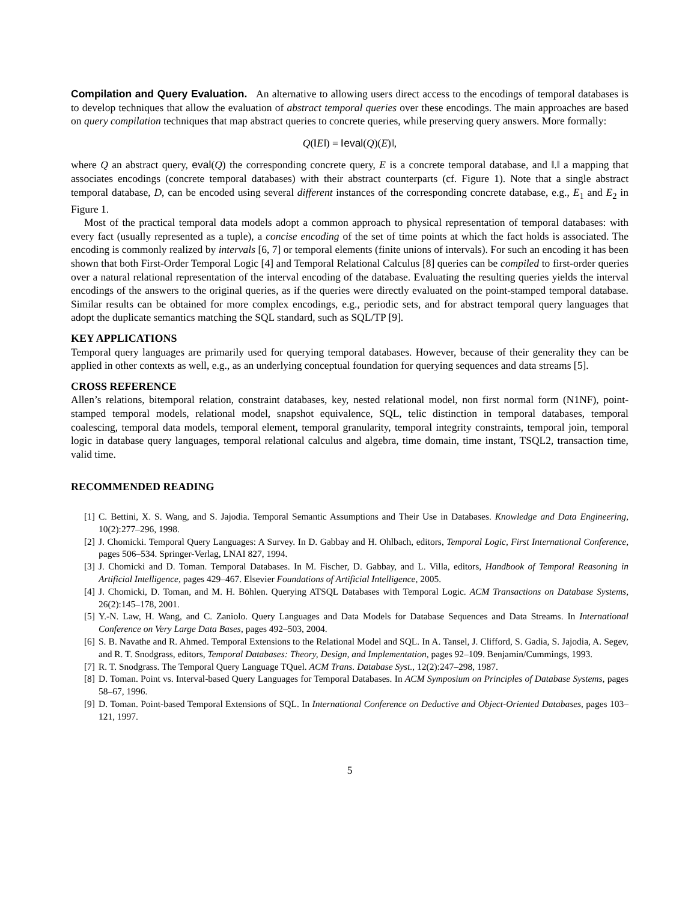Compilation and Query Evaluation. An alternative to allowing users direct access to the encodings of temporal databases is to develop techniques that allow the evaluation of abstract temporal queries over these encodings. The main approaches are based on query compilation techniques that map abstract queries to concrete queries, while preserving query answers. More formally:
Q(‖E‖) = ‖eval(Q)(E)‖,
where Q an abstract query, eval(Q) the corresponding concrete query, E is a concrete temporal database, and ‖.‖ a mapping that associates encodings (concrete temporal databases) with their abstract counterparts (cf. Figure 1). Note that a single abstract temporal database, D, can be encoded using several different instances of the corresponding concrete database, e.g., E<sub>1</sub> and E<sub>2</sub> in Figure 1.
Most of the practical temporal data models adopt a common approach to physical representation of temporal databases: with every fact (usually represented as a tuple), a concise encoding of the set of time points at which the fact holds is associated. The encoding is commonly realized by intervals [6, 7] or temporal elements (finite unions of intervals). For such an encoding it has been shown that both First-Order Temporal Logic [4] and Temporal Relational Calculus [8] queries can be compiled to first-order queries over a natural relational representation of the interval encoding of the database. Evaluating the resulting queries yields the interval encodings of the answers to the original queries, as if the queries were directly evaluated on the point-stamped temporal database. Similar results can be obtained for more complex encodings, e.g., periodic sets, and for abstract temporal query languages that adopt the duplicate semantics matching the SQL standard, such as SQL/TP [9].
KEY APPLICATIONS
Temporal query languages are primarily used for querying temporal databases. However, because of their generality they can be applied in other contexts as well, e.g., as an underlying conceptual foundation for querying sequences and data streams [5].
CROSS REFERENCE
Allen’s relations, bitemporal relation, constraint databases, key, nested relational model, non first normal form (N1NF), point-stamped temporal models, relational model, snapshot equivalence, SQL, telic distinction in temporal databases, temporal coalescing, temporal data models, temporal element, temporal granularity, temporal integrity constraints, temporal join, temporal logic in database query languages, temporal relational calculus and algebra, time domain, time instant, TSQL2, transaction time, valid time.
RECOMMENDED READING
[1] C. Bettini, X. S. Wang, and S. Jajodia. Temporal Semantic Assumptions and Their Use in Databases. Knowledge and Data Engineering, 10(2):277–296, 1998.
[2] J. Chomicki. Temporal Query Languages: A Survey. In D. Gabbay and H. Ohlbach, editors, Temporal Logic, First International Conference, pages 506–534. Springer-Verlag, LNAI 827, 1994.
[3] J. Chomicki and D. Toman. Temporal Databases. In M. Fischer, D. Gabbay, and L. Villa, editors, Handbook of Temporal Reasoning in Artificial Intelligence, pages 429–467. Elsevier Foundations of Artificial Intelligence, 2005.
[4] J. Chomicki, D. Toman, and M. H. Böhlen. Querying ATSQL Databases with Temporal Logic. ACM Transactions on Database Systems, 26(2):145–178, 2001.
[5] Y.-N. Law, H. Wang, and C. Zaniolo. Query Languages and Data Models for Database Sequences and Data Streams. In International Conference on Very Large Data Bases, pages 492–503, 2004.
[6] S. B. Navathe and R. Ahmed. Temporal Extensions to the Relational Model and SQL. In A. Tansel, J. Clifford, S. Gadia, S. Jajodia, A. Segev, and R. T. Snodgrass, editors, Temporal Databases: Theory, Design, and Implementation, pages 92–109. Benjamin/Cummings, 1993.
[7] R. T. Snodgrass. The Temporal Query Language TQuel. ACM Trans. Database Syst., 12(2):247–298, 1987.
[8] D. Toman. Point vs. Interval-based Query Languages for Temporal Databases. In ACM Symposium on Principles of Database Systems, pages 58–67, 1996.
[9] D. Toman. Point-based Temporal Extensions of SQL. In International Conference on Deductive and Object-Oriented Databases, pages 103–121, 1997.
5